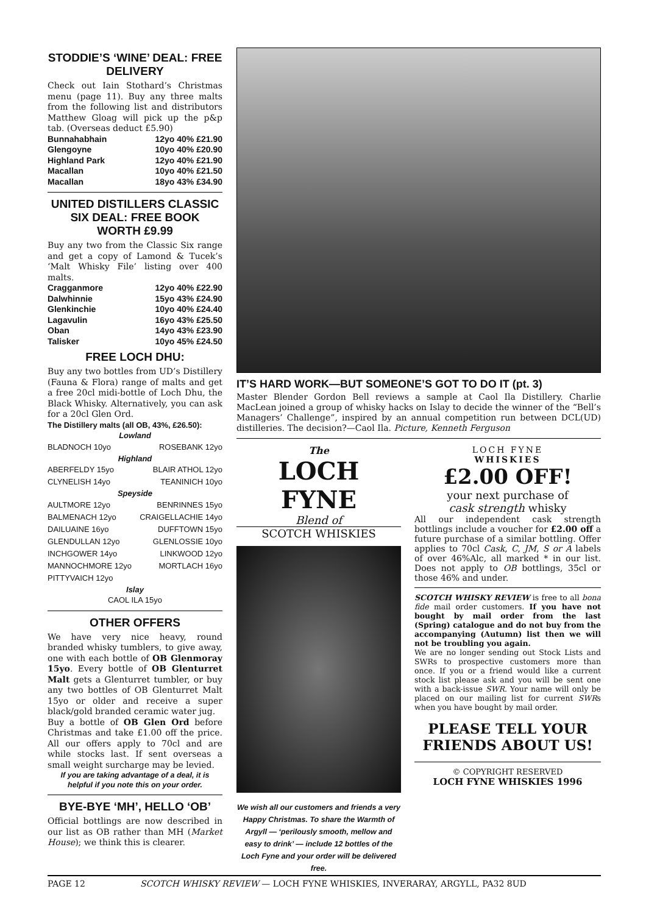STODDIE’S ‘WINE’ DEAL: FREE DELIVERY
Check out Iain Stothard’s Christmas menu (page 11). Buy any three malts from the following list and distributors Matthew Gloag will pick up the p&p tab. (Overseas deduct £5.90)
| Bunnahabhain | 12yo 40% £21.90 |
| Glengoyne | 10yo 40% £20.90 |
| Highland Park | 12yo 40% £21.90 |
| Macallan | 10yo 40% £21.50 |
| Macallan | 18yo 43% £34.90 |
UNITED DISTILLERS CLASSIC SIX DEAL: FREE BOOK WORTH £9.99
Buy any two from the Classic Six range and get a copy of Lamond & Tucek’s ‘Malt Whisky File’ listing over 400 malts.
| Cragganmore | 12yo 40% £22.90 |
| Dalwhinnie | 15yo 43% £24.90 |
| Glenkinchie | 10yo 40% £24.40 |
| Lagavulin | 16yo 43% £25.50 |
| Oban | 14yo 43% £23.90 |
| Talisker | 10yo 45% £24.50 |
FREE LOCH DHU:
Buy any two bottles from UD’s Distillery (Fauna & Flora) range of malts and get a free 20cl midi-bottle of Loch Dhu, the Black Whisky. Alternatively, you can ask for a 20cl Glen Ord.
The Distillery malts (all OB, 43%, £26.50):
Lowland
BLADNOCH 10yo ROSEBANK 12yo
Highland
ABERFELDY 15yo BLAIR ATHOL 12yo
CLYNELISH 14yo TEANINICH 10yo
Speyside
AULTMORE 12yo BENRINNES 15yo
BALMENACH 12yo CRAIGELLACHIE 14yo
DAILUAINE 16yo DUFFTOWN 15yo
GLENDULLAN 12yo GLENLOSSIE 10yo
INCHGOWER 14yo LINKWOOD 12yo
MANNOCHMORE 12yo MORTLACH 16yo
PITTYVAICH 12yo
Islay
CAOL ILA 15yo
OTHER OFFERS
We have very nice heavy, round branded whisky tumblers, to give away, one with each bottle of OB Glenmoray 15yo. Every bottle of OB Glenturret Malt gets a Glenturret tumbler, or buy any two bottles of OB Glenturret Malt 15yo or older and receive a super black/gold branded ceramic water jug.
Buy a bottle of OB Glen Ord before Christmas and take £1.00 off the price. All our offers apply to 70cl and are while stocks last. If sent overseas a small weight surcharge may be levied.
If you are taking advantage of a deal, it is helpful if you note this on your order.
BYE-BYE ‘MH’, HELLO ‘OB’
Official bottlings are now described in our list as OB rather than MH (Market House); we think this is clearer.
IT’S HARD WORK—BUT SOMEONE’S GOT TO DO IT (pt. 3)
Master Blender Gordon Bell reviews a sample at Caol Ila Distillery. Charlie MacLean joined a group of whisky hacks on Islay to decide the winner of the “Bell’s Managers’ Challenge”, inspired by an annual competition run between DCL(UD) distilleries. The decision?—Caol Ila. Picture, Kenneth Ferguson
The
LOCH FYNE
Blend of
SCOTCH WHISKIES
We wish all our customers and friends a very Happy Christmas. To share the Warmth of Argyll — ‘perilously smooth, mellow and easy to drink’ — include 12 bottles of the Loch Fyne and your order will be delivered free.
LOCH FYNE
WHISKIES
£2.00 OFF!
your next purchase of
cask strength whisky
All our independent cask strength bottlings include a voucher for £2.00 off a future purchase of a similar bottling. Offer applies to 70cl Cask, C, JM, S or A labels of over 46%Alc, all marked * in our list. Does not apply to OB bottlings, 35cl or those 46% and under.
SCOTCH WHISKY REVIEW is free to all bona fide mail order customers. If you have not bought by mail order from the last (Spring) catalogue and do not buy from the accompanying (Autumn) list then we will not be troubling you again.
We are no longer sending out Stock Lists and SWRs to prospective customers more than once. If you or a friend would like a current stock list please ask and you will be sent one with a back-issue SWR. Your name will only be placed on our mailing list for current SWRs when you have bought by mail order.
PLEASE TELL YOUR FRIENDS ABOUT US!
© COPYRIGHT RESERVED
LOCH FYNE WHISKIES 1996
PAGE 12 SCOTCH WHISKY REVIEW — LOCH FYNE WHISKIES, INVERARAY, ARGYLL, PA32 8UD